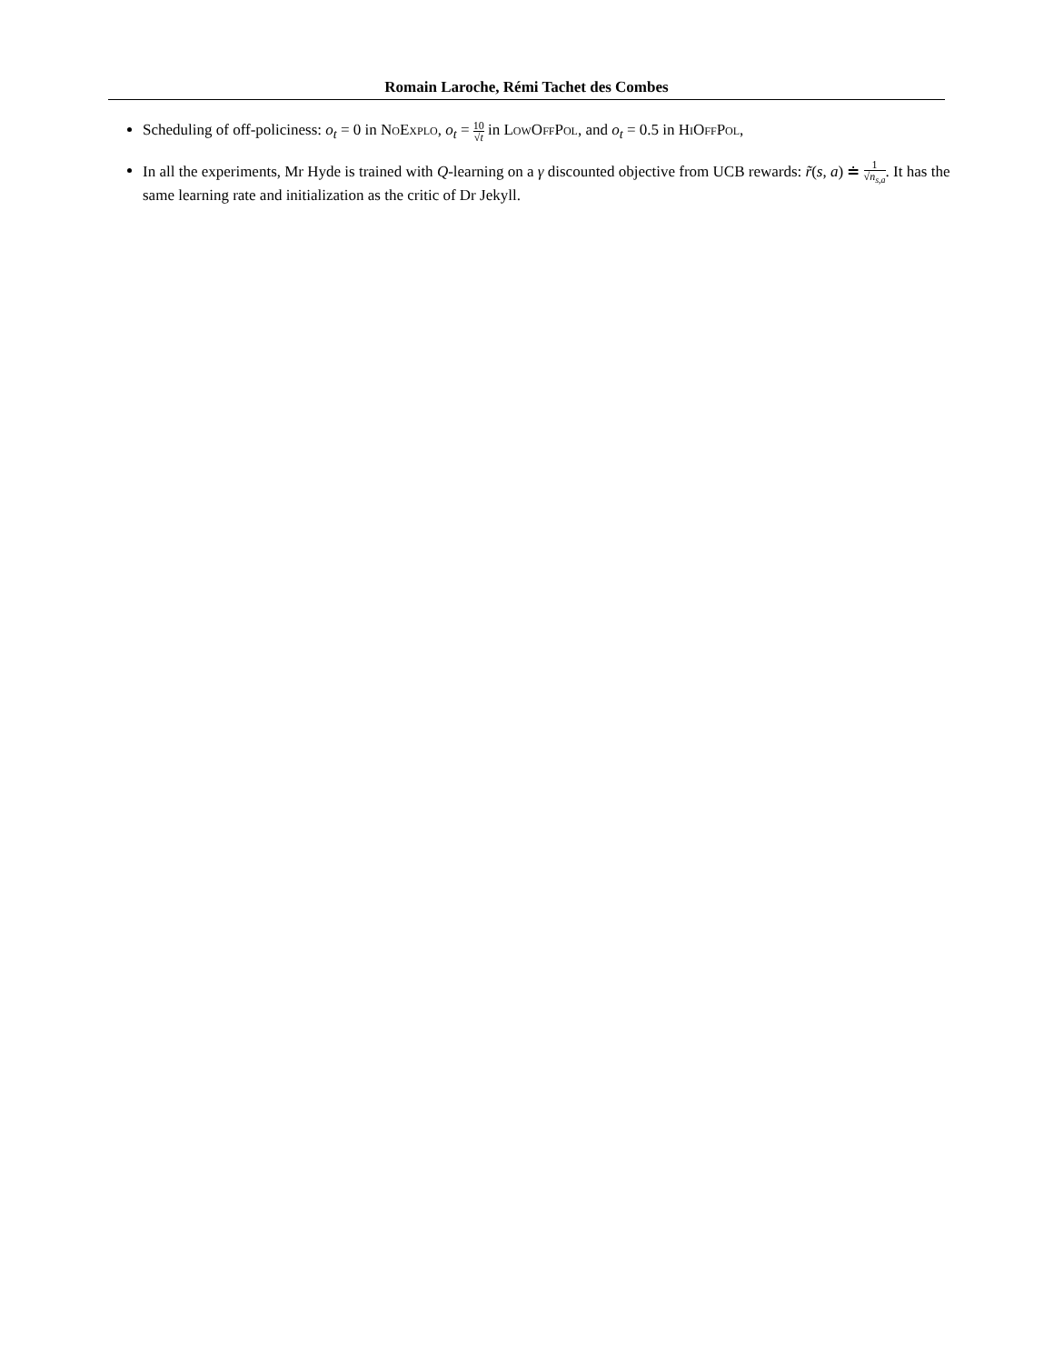Romain Laroche, Rémi Tachet des Combes
Scheduling of off-policiness: o<sub>t</sub> = 0 in NoExplo, o<sub>t</sub> = 10 √t in LowOffPol, and o<sub>t</sub> = 0.5 in HiOffPol,
In all the experiments, Mr Hyde is trained with Q-learning on a γ discounted objective from UCB rewards: r̃(s, a) ≐ 1 √n<sub>s,a</sub>. It has the same learning rate and initialization as the critic of Dr Jekyll.